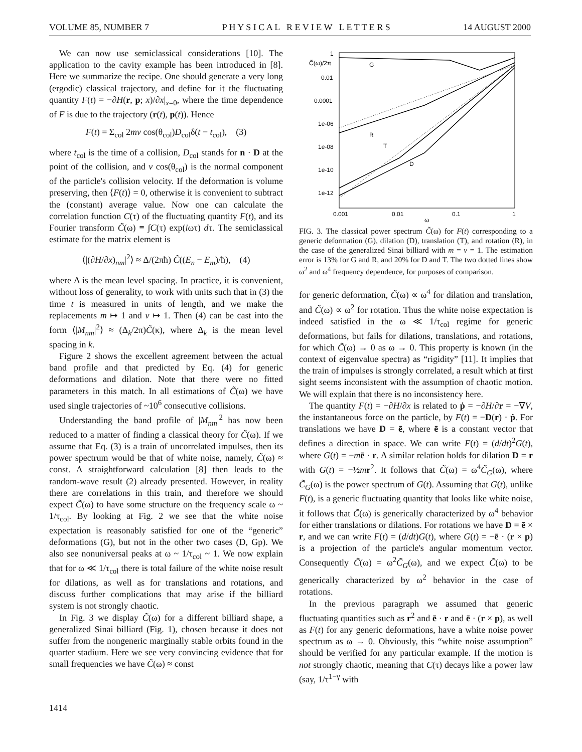VOLUME 85, NUMBER 7 P H Y S I C A L R E V I E W L E T T E R S 14 AUGUST 2000
We can now use semiclassical considerations [10]. The application to the cavity example has been introduced in [8]. Here we summarize the recipe. One should generate a very long (ergodic) classical trajectory, and define for it the fluctuating quantity F(t) = −∂H(r, p; x)/∂x|<sub>x=0</sub>, where the time dependence of F is due to the trajectory (r(t), p(t)). Hence
F(t) = Σ<sub>col</sub> 2mv cos(θ<sub>col</sub>)D<sub>col</sub>δ(t − t<sub>col</sub>), (3)
where t<sub>col</sub> is the time of a collision, D<sub>col</sub> stands for n · D at the point of the collision, and v cos(θ<sub>col</sub>) is the normal component of the particle's collision velocity. If the deformation is volume preserving, then ⟨F(t)⟩ = 0, otherwise it is convenient to subtract the (constant) average value. Now one can calculate the correlation function C(τ) of the fluctuating quantity F(t), and its Fourier transform C̃(ω) ≡ ∫C(τ) exp(iωτ) dτ. The semiclassical estimate for the matrix element is
⟨|(∂H/∂x)<sub>nm</sub>|<sup>2</sup>⟩ ≈ Δ/(2πħ) C̃((E<sub>n</sub> − E<sub>m</sub>)/ħ), (4)
where Δ is the mean level spacing. In practice, it is convenient, without loss of generality, to work with units such that in (3) the time t is measured in units of length, and we make the replacements m ↦ 1 and v ↦ 1. Then (4) can be cast into the form ⟨|M<sub>nm</sub>|<sup>2</sup>⟩ ≈ (Δ<sub>k</sub>/2π)C̃(κ), where Δ<sub>k</sub> is the mean level spacing in k.
Figure 2 shows the excellent agreement between the actual band profile and that predicted by Eq. (4) for generic deformations and dilation. Note that there were no fitted parameters in this match. In all estimations of C̃(ω) we have used single trajectories of ~10<sup>6</sup> consecutive collisions.
Understanding the band profile of |M<sub>nm</sub>|<sup>2</sup> has now been reduced to a matter of finding a classical theory for C̃(ω). If we assume that Eq. (3) is a train of uncorrelated impulses, then its power spectrum would be that of white noise, namely, C̃(ω) ≈ const. A straightforward calculation [8] then leads to the random-wave result (2) already presented. However, in reality there are correlations in this train, and therefore we should expect C̃(ω) to have some structure on the frequency scale ω ~ 1/τ<sub>col</sub>. By looking at Fig. 2 we see that the white noise expectation is reasonably satisfied for one of the “generic” deformations (G), but not in the other two cases (D, Gp). We also see nonuniversal peaks at ω ~ 1/τ<sub>col</sub> ~ 1. We now explain that for ω ≪ 1/τ<sub>col</sub> there is total failure of the white noise result for dilations, as well as for translations and rotations, and discuss further complications that may arise if the billiard system is not strongly chaotic.
In Fig. 3 we display C̃(ω) for a different billiard shape, a generalized Sinai billiard (Fig. 1), chosen because it does not suffer from the nongeneric marginally stable orbits found in the quarter stadium. Here we see very convincing evidence that for small frequencies we have C̃(ω) ≈ const
C̃(ω)/2π
1
0.01
0.0001
1e-06
1e-08
1e-10
1e-12
0.001
0.01
0.1
1
ω
G
R
T
D
FIG. 3. The classical power spectrum C̃(ω) for F(t) corresponding to a generic deformation (G), dilation (D), translation (T), and rotation (R), in the case of the generalized Sinai billiard with m = v = 1. The estimation error is 13% for G and R, and 20% for D and T. The two dotted lines show ω<sup>2</sup> and ω<sup>4</sup> frequency dependence, for purposes of comparison.
for generic deformation, C̃(ω) ∝ ω<sup>4</sup> for dilation and translation, and C̃(ω) ∝ ω<sup>2</sup> for rotation. Thus the white noise expectation is indeed satisfied in the ω ≪ 1/τ<sub>col</sub> regime for generic deformations, but fails for dilations, translations, and rotations, for which C̃(ω) → 0 as ω → 0. This property is known (in the context of eigenvalue spectra) as “rigidity” [11]. It implies that the train of impulses is strongly correlated, a result which at first sight seems inconsistent with the assumption of chaotic motion. We will explain that there is no inconsistency here.
The quantity F(t) = −∂H/∂x is related to ṗ = −∂H/∂r = −∇V, the instantaneous force on the particle, by F(t) = −D(r) · ṗ. For translations we have D = ē, where ē is a constant vector that defines a direction in space. We can write F(t) = (d/dt)<sup>2</sup>G(t), where G(t) = −mē · r. A similar relation holds for dilation D = r with G(t) = −½mr<sup>2</sup>. It follows that C̃(ω) = ω<sup>4</sup>C̃<sub>G</sub>(ω), where C̃<sub>G</sub>(ω) is the power spectrum of G(t). Assuming that G(t), unlike F(t), is a generic fluctuating quantity that looks like white noise, it follows that C̃(ω) is generically characterized by ω<sup>4</sup> behavior for either translations or dilations. For rotations we have D = ē × r, and we can write F(t) = (d/dt)G(t), where G(t) = −ē · (r × p) is a projection of the particle's angular momentum vector. Consequently C̃(ω) = ω<sup>2</sup>C̃<sub>G</sub>(ω), and we expect C̃(ω) to be generically characterized by ω<sup>2</sup> behavior in the case of rotations.
In the previous paragraph we assumed that generic fluctuating quantities such as r<sup>2</sup> and ē · r and ē · (r × p), as well as F(t) for any generic deformations, have a white noise power spectrum as ω → 0. Obviously, this “white noise assumption” should be verified for any particular example. If the motion is not strongly chaotic, meaning that C(τ) decays like a power law (say, 1/τ<sup>1−γ</sup> with
1414